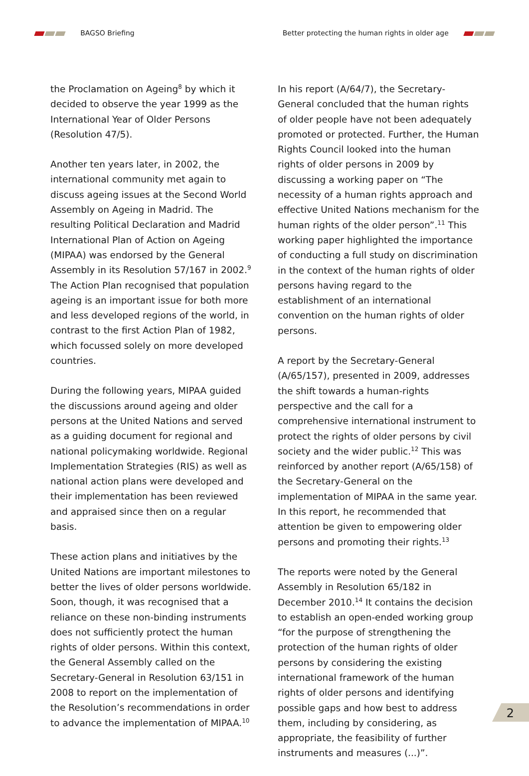BAGSO Briefing
Better protecting the human rights in older age
the Proclamation on Ageing<sup>8</sup> by which it decided to observe the year 1999 as the International Year of Older Persons (Resolution 47/5).
Another ten years later, in 2002, the international community met again to discuss ageing issues at the Second World Assembly on Ageing in Madrid. The resulting Political Declaration and Madrid International Plan of Action on Ageing (MIPAA) was endorsed by the General Assembly in its Resolution 57/167 in 2002.<sup>9</sup> The Action Plan recognised that population ageing is an important issue for both more and less developed regions of the world, in contrast to the first Action Plan of 1982, which focussed solely on more developed countries.
During the following years, MIPAA guided the discussions around ageing and older persons at the United Nations and served as a guiding document for regional and national policymaking worldwide. Regional Implementation Strategies (RIS) as well as national action plans were developed and their implementation has been reviewed and appraised since then on a regular basis.
These action plans and initiatives by the United Nations are important milestones to better the lives of older persons worldwide. Soon, though, it was recognised that a reliance on these non-binding instruments does not sufficiently protect the human rights of older persons. Within this context, the General Assembly called on the Secretary-General in Resolution 63/151 in 2008 to report on the implementation of the Resolution’s recommendations in order to advance the implementation of MIPAA.<sup>10</sup>
In his report (A/64/7), the Secretary-General concluded that the human rights of older people have not been adequately promoted or protected. Further, the Human Rights Council looked into the human rights of older persons in 2009 by discussing a working paper on “The necessity of a human rights approach and effective United Nations mechanism for the human rights of the older person”.<sup>11</sup> This working paper highlighted the importance of conducting a full study on discrimination in the context of the human rights of older persons having regard to the establishment of an international convention on the human rights of older persons.
A report by the Secretary-General (A/65/157), presented in 2009, addresses the shift towards a human-rights perspective and the call for a comprehensive international instrument to protect the rights of older persons by civil society and the wider public.<sup>12</sup> This was reinforced by another report (A/65/158) of the Secretary-General on the implementation of MIPAA in the same year. In this report, he recommended that attention be given to empowering older persons and promoting their rights.<sup>13</sup>
The reports were noted by the General Assembly in Resolution 65/182 in December 2010.<sup>14</sup> It contains the decision to establish an open-ended working group “for the purpose of strengthening the protection of the human rights of older persons by considering the existing international framework of the human rights of older persons and identifying possible gaps and how best to address them, including by considering, as appropriate, the feasibility of further instruments and measures (...)”.
2